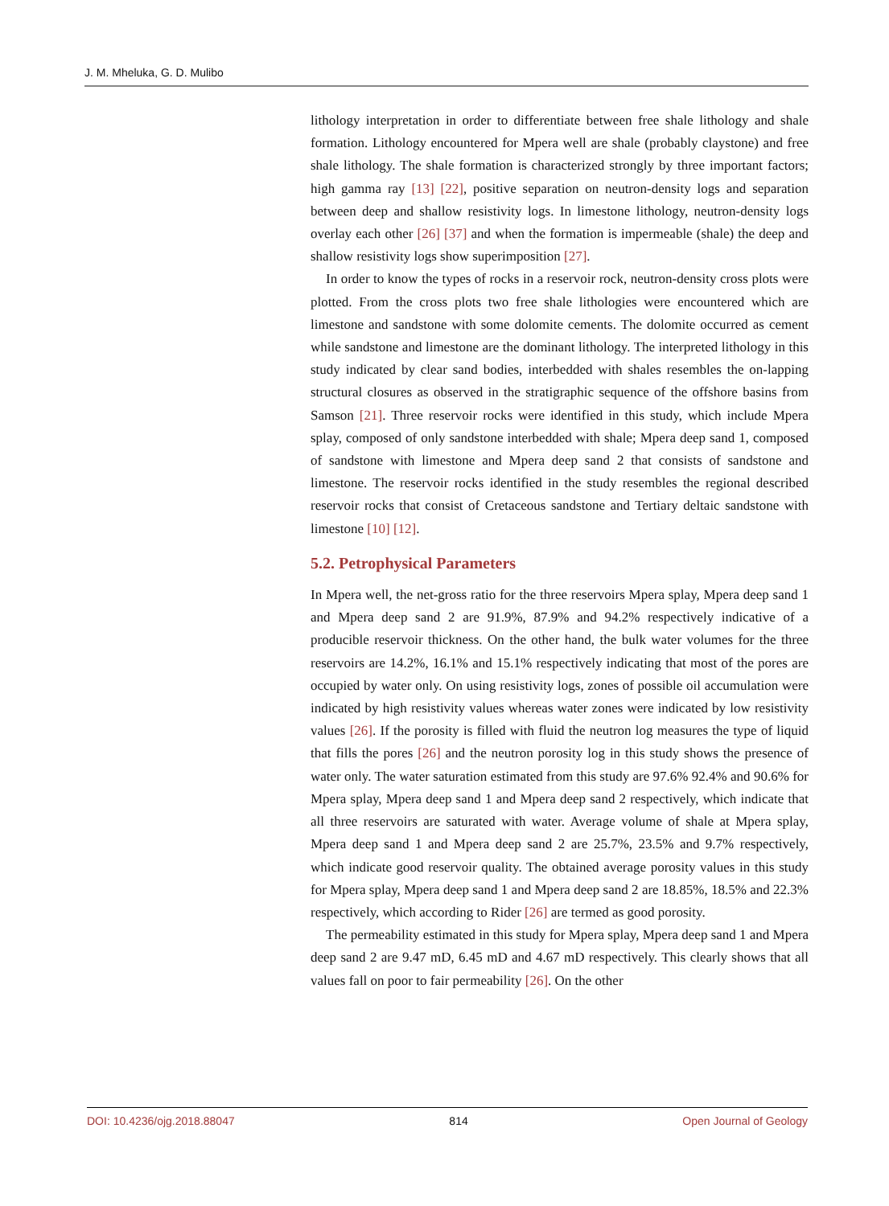J. M. Mheluka, G. D. Mulibo
lithology interpretation in order to differentiate between free shale lithology and shale formation. Lithology encountered for Mpera well are shale (probably claystone) and free shale lithology. The shale formation is characterized strongly by three important factors; high gamma ray [13] [22], positive separation on neutron-density logs and separation between deep and shallow resistivity logs. In limestone lithology, neutron-density logs overlay each other [26] [37] and when the formation is impermeable (shale) the deep and shallow resistivity logs show superimposition [27].
In order to know the types of rocks in a reservoir rock, neutron-density cross plots were plotted. From the cross plots two free shale lithologies were encountered which are limestone and sandstone with some dolomite cements. The dolomite occurred as cement while sandstone and limestone are the dominant lithology. The interpreted lithology in this study indicated by clear sand bodies, interbedded with shales resembles the on-lapping structural closures as observed in the stratigraphic sequence of the offshore basins from Samson [21]. Three reservoir rocks were identified in this study, which include Mpera splay, composed of only sandstone interbedded with shale; Mpera deep sand 1, composed of sandstone with limestone and Mpera deep sand 2 that consists of sandstone and limestone. The reservoir rocks identified in the study resembles the regional described reservoir rocks that consist of Cretaceous sandstone and Tertiary deltaic sandstone with limestone [10] [12].
5.2. Petrophysical Parameters
In Mpera well, the net-gross ratio for the three reservoirs Mpera splay, Mpera deep sand 1 and Mpera deep sand 2 are 91.9%, 87.9% and 94.2% respectively indicative of a producible reservoir thickness. On the other hand, the bulk water volumes for the three reservoirs are 14.2%, 16.1% and 15.1% respectively indicating that most of the pores are occupied by water only. On using resistivity logs, zones of possible oil accumulation were indicated by high resistivity values whereas water zones were indicated by low resistivity values [26]. If the porosity is filled with fluid the neutron log measures the type of liquid that fills the pores [26] and the neutron porosity log in this study shows the presence of water only. The water saturation estimated from this study are 97.6% 92.4% and 90.6% for Mpera splay, Mpera deep sand 1 and Mpera deep sand 2 respectively, which indicate that all three reservoirs are saturated with water. Average volume of shale at Mpera splay, Mpera deep sand 1 and Mpera deep sand 2 are 25.7%, 23.5% and 9.7% respectively, which indicate good reservoir quality. The obtained average porosity values in this study for Mpera splay, Mpera deep sand 1 and Mpera deep sand 2 are 18.85%, 18.5% and 22.3% respectively, which according to Rider [26] are termed as good porosity.
The permeability estimated in this study for Mpera splay, Mpera deep sand 1 and Mpera deep sand 2 are 9.47 mD, 6.45 mD and 4.67 mD respectively. This clearly shows that all values fall on poor to fair permeability [26]. On the other
DOI: 10.4236/ojg.2018.88047 814 Open Journal of Geology